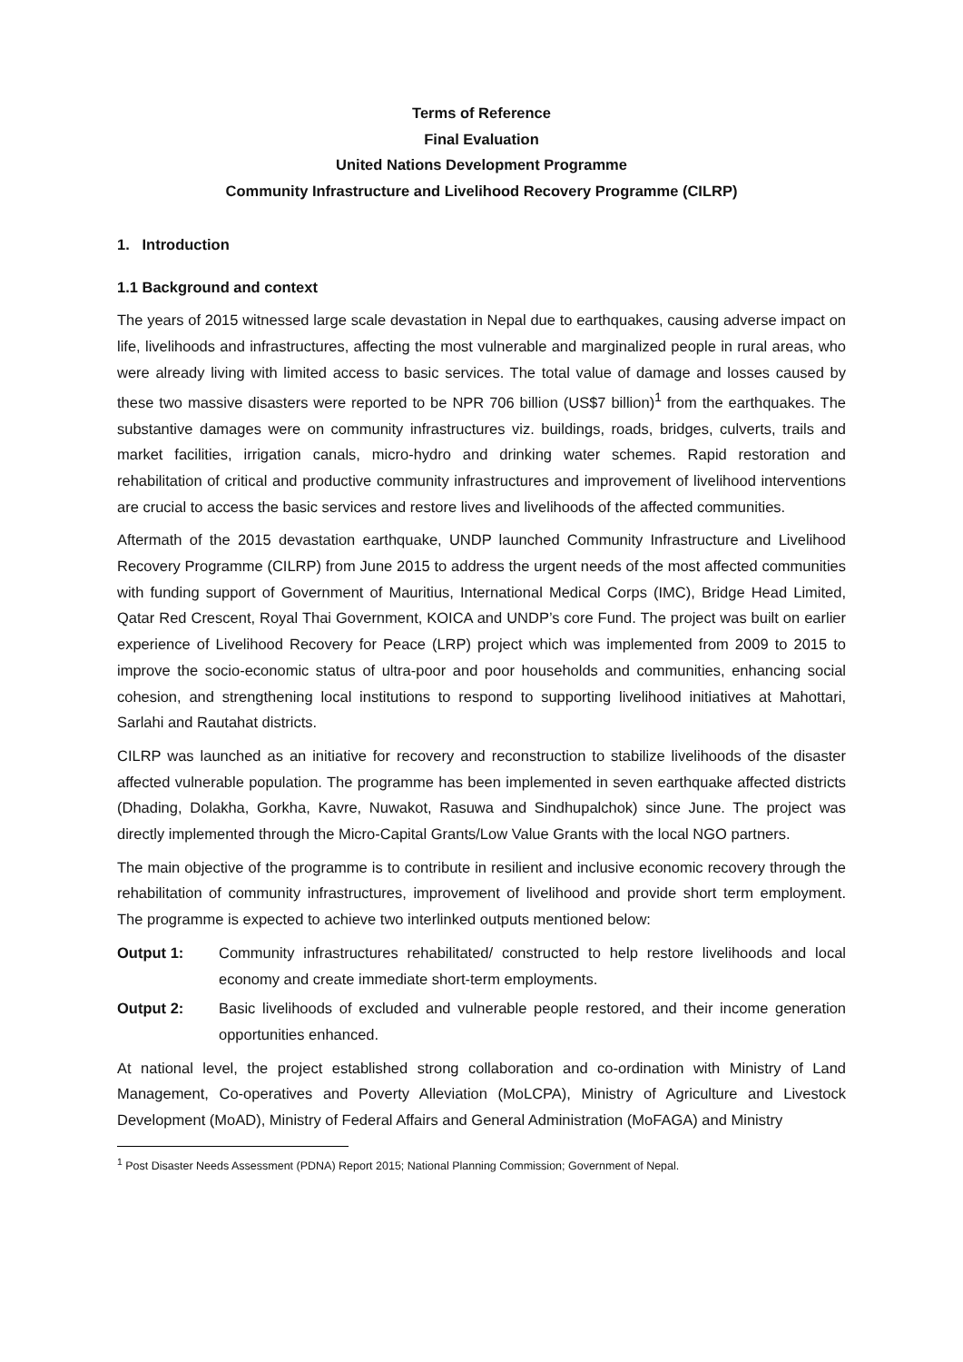Terms of Reference
Final Evaluation
United Nations Development Programme
Community Infrastructure and Livelihood Recovery Programme (CILRP)
1. Introduction
1.1 Background and context
The years of 2015 witnessed large scale devastation in Nepal due to earthquakes, causing adverse impact on life, livelihoods and infrastructures, affecting the most vulnerable and marginalized people in rural areas, who were already living with limited access to basic services. The total value of damage and losses caused by these two massive disasters were reported to be NPR 706 billion (US$7 billion)<sup>1</sup> from the earthquakes. The substantive damages were on community infrastructures viz. buildings, roads, bridges, culverts, trails and market facilities, irrigation canals, micro-hydro and drinking water schemes. Rapid restoration and rehabilitation of critical and productive community infrastructures and improvement of livelihood interventions are crucial to access the basic services and restore lives and livelihoods of the affected communities.
Aftermath of the 2015 devastation earthquake, UNDP launched Community Infrastructure and Livelihood Recovery Programme (CILRP) from June 2015 to address the urgent needs of the most affected communities with funding support of Government of Mauritius, International Medical Corps (IMC), Bridge Head Limited, Qatar Red Crescent, Royal Thai Government, KOICA and UNDP’s core Fund. The project was built on earlier experience of Livelihood Recovery for Peace (LRP) project which was implemented from 2009 to 2015 to improve the socio-economic status of ultra-poor and poor households and communities, enhancing social cohesion, and strengthening local institutions to respond to supporting livelihood initiatives at Mahottari, Sarlahi and Rautahat districts.
CILRP was launched as an initiative for recovery and reconstruction to stabilize livelihoods of the disaster affected vulnerable population. The programme has been implemented in seven earthquake affected districts (Dhading, Dolakha, Gorkha, Kavre, Nuwakot, Rasuwa and Sindhupalchok) since June. The project was directly implemented through the Micro-Capital Grants/Low Value Grants with the local NGO partners.
The main objective of the programme is to contribute in resilient and inclusive economic recovery through the rehabilitation of community infrastructures, improvement of livelihood and provide short term employment. The programme is expected to achieve two interlinked outputs mentioned below:
Output 1: Community infrastructures rehabilitated/ constructed to help restore livelihoods and local economy and create immediate short-term employments.
Output 2: Basic livelihoods of excluded and vulnerable people restored, and their income generation opportunities enhanced.
At national level, the project established strong collaboration and co-ordination with Ministry of Land Management, Co-operatives and Poverty Alleviation (MoLCPA), Ministry of Agriculture and Livestock Development (MoAD), Ministry of Federal Affairs and General Administration (MoFAGA) and Ministry
<sup>1</sup> Post Disaster Needs Assessment (PDNA) Report 2015; National Planning Commission; Government of Nepal.